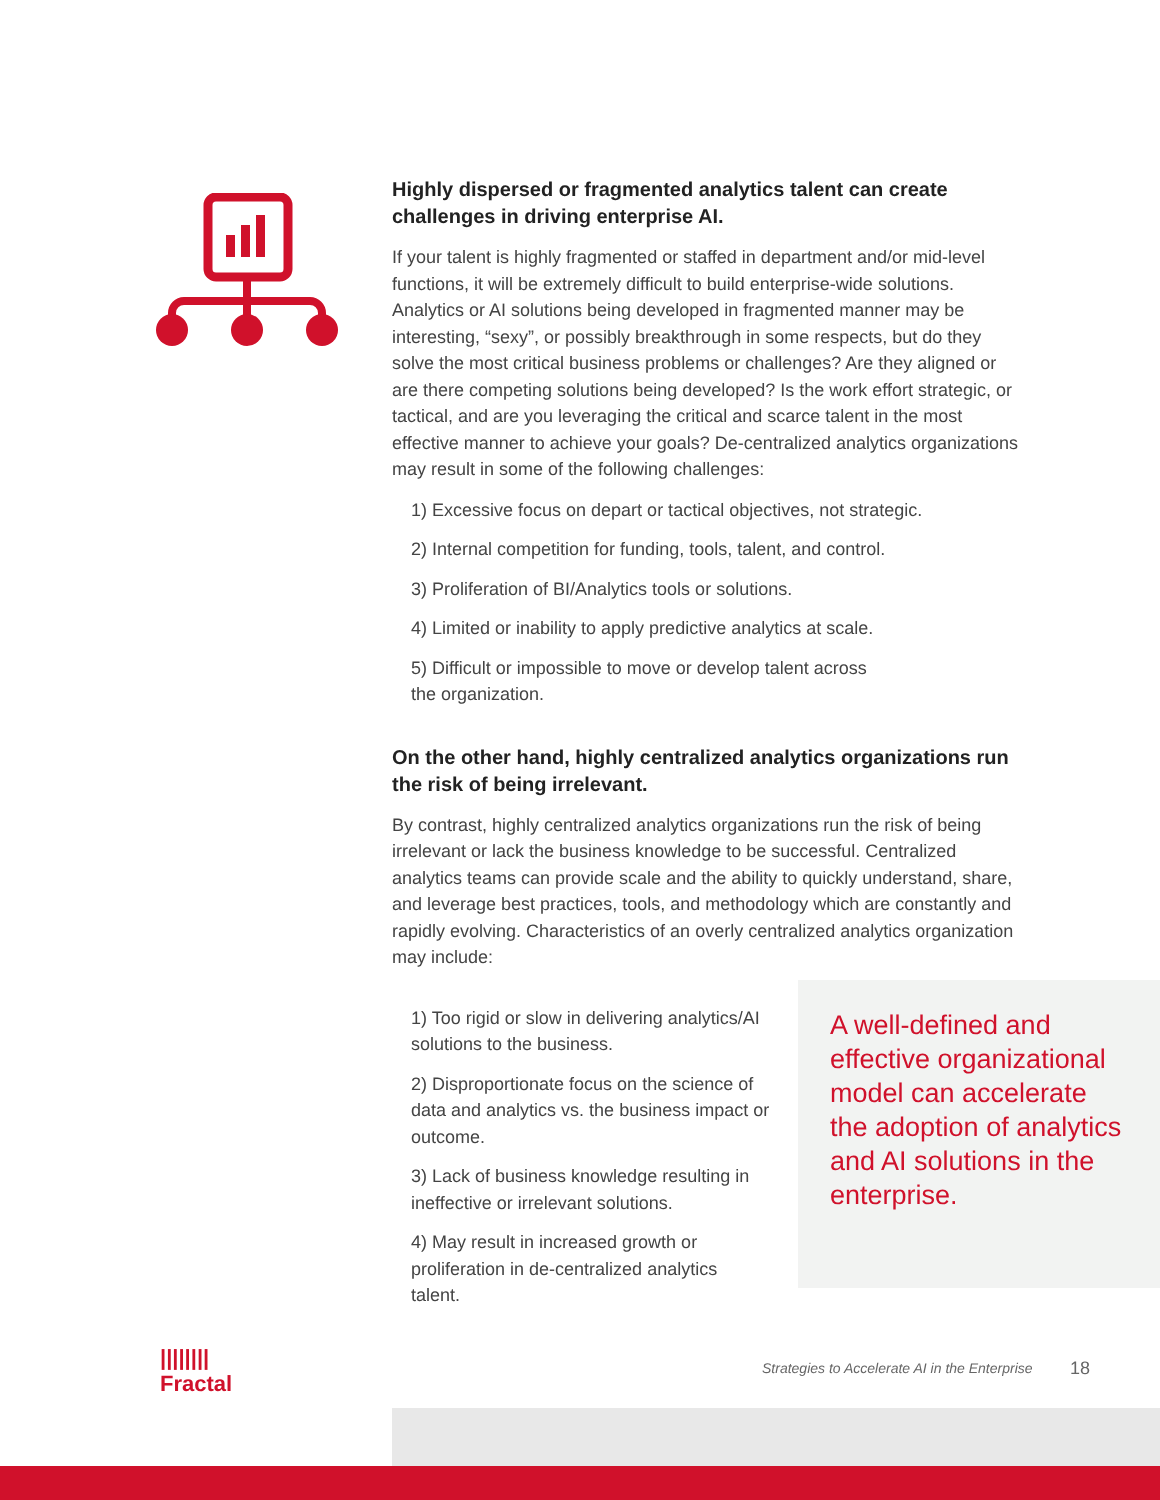Highly dispersed or fragmented analytics talent can create challenges in driving enterprise AI.
If your talent is highly fragmented or staffed in department and/or mid-level functions, it will be extremely difficult to build enterprise-wide solutions. Analytics or AI solutions being developed in fragmented manner may be interesting, “sexy”, or possibly breakthrough in some respects, but do they solve the most critical business problems or challenges? Are they aligned or are there competing solutions being developed? Is the work effort strategic, or tactical, and are you leveraging the critical and scarce talent in the most effective manner to achieve your goals? De-centralized analytics organizations may result in some of the following challenges:
1) Excessive focus on depart or tactical objectives, not strategic.
2) Internal competition for funding, tools, talent, and control.
3) Proliferation of BI/Analytics tools or solutions.
4) Limited or inability to apply predictive analytics at scale.
5) Difficult or impossible to move or develop talent across the organization.
On the other hand, highly centralized analytics organizations run the risk of being irrelevant.
By contrast, highly centralized analytics organizations run the risk of being irrelevant or lack the business knowledge to be successful. Centralized analytics teams can provide scale and the ability to quickly understand, share, and leverage best practices, tools, and methodology which are constantly and rapidly evolving. Characteristics of an overly centralized analytics organization may include:
1) Too rigid or slow in delivering analytics/AI solutions to the business.
2) Disproportionate focus on the science of data and analytics vs. the business impact or outcome.
3) Lack of business knowledge resulting in ineffective or irrelevant solutions.
4) May result in increased growth or proliferation in de-centralized analytics talent.
A well-defined and effective organizational model can accelerate the adoption of analytics and AI solutions in the enterprise.
||||||||
Fractal
Strategies to Accelerate AI in the Enterprise
18